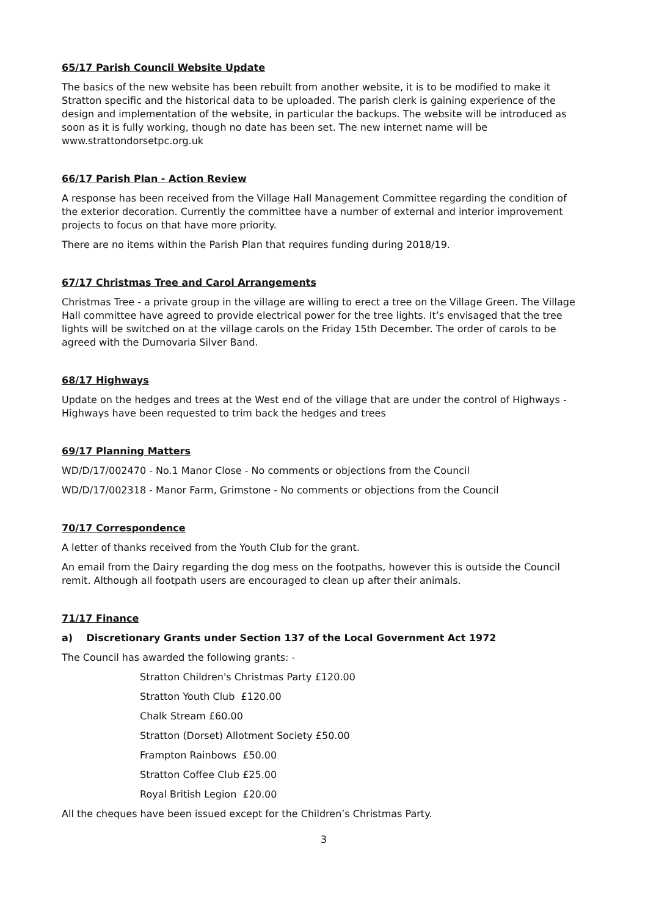65/17 Parish Council Website Update
The basics of the new website has been rebuilt from another website, it is to be modified to make it Stratton specific and the historical data to be uploaded. The parish clerk is gaining experience of the design and implementation of the website, in particular the backups. The website will be introduced as soon as it is fully working, though no date has been set. The new internet name will be www.strattondorsetpc.org.uk
66/17 Parish Plan - Action Review
A response has been received from the Village Hall Management Committee regarding the condition of the exterior decoration. Currently the committee have a number of external and interior improvement projects to focus on that have more priority.
There are no items within the Parish Plan that requires funding during 2018/19.
67/17 Christmas Tree and Carol Arrangements
Christmas Tree - a private group in the village are willing to erect a tree on the Village Green. The Village Hall committee have agreed to provide electrical power for the tree lights. It’s envisaged that the tree lights will be switched on at the village carols on the Friday 15th December. The order of carols to be agreed with the Durnovaria Silver Band.
68/17 Highways
Update on the hedges and trees at the West end of the village that are under the control of Highways - Highways have been requested to trim back the hedges and trees
69/17 Planning Matters
WD/D/17/002470 - No.1 Manor Close - No comments or objections from the Council
WD/D/17/002318 - Manor Farm, Grimstone - No comments or objections from the Council
70/17 Correspondence
A letter of thanks received from the Youth Club for the grant.
An email from the Dairy regarding the dog mess on the footpaths, however this is outside the Council remit. Although all footpath users are encouraged to clean up after their animals.
71/17 Finance
a) Discretionary Grants under Section 137 of the Local Government Act 1972
The Council has awarded the following grants: -
Stratton Children's Christmas Party £120.00
Stratton Youth Club £120.00
Chalk Stream £60.00
Stratton (Dorset) Allotment Society £50.00
Frampton Rainbows £50.00
Stratton Coffee Club £25.00
Royal British Legion £20.00
All the cheques have been issued except for the Children’s Christmas Party.
3